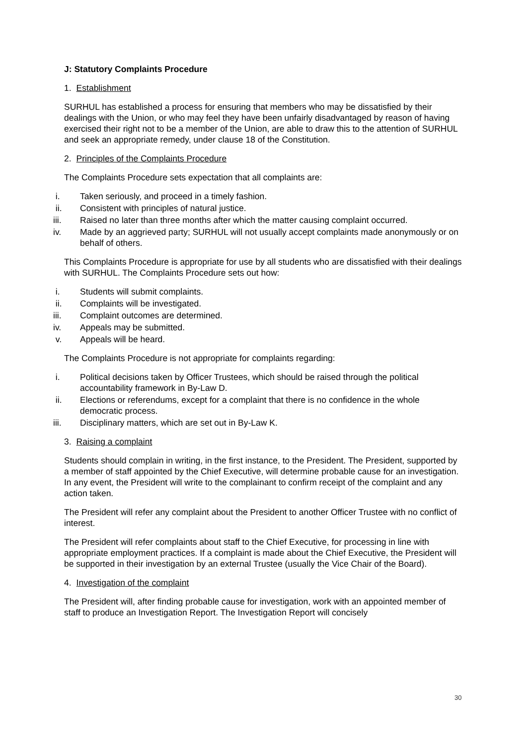J: Statutory Complaints Procedure
1. Establishment
SURHUL has established a process for ensuring that members who may be dissatisfied by their dealings with the Union, or who may feel they have been unfairly disadvantaged by reason of having exercised their right not to be a member of the Union, are able to draw this to the attention of SURHUL and seek an appropriate remedy, under clause 18 of the Constitution.
2. Principles of the Complaints Procedure
The Complaints Procedure sets expectation that all complaints are:
i. Taken seriously, and proceed in a timely fashion.
ii. Consistent with principles of natural justice.
iii. Raised no later than three months after which the matter causing complaint occurred.
iv. Made by an aggrieved party; SURHUL will not usually accept complaints made anonymously or on behalf of others.
This Complaints Procedure is appropriate for use by all students who are dissatisfied with their dealings with SURHUL. The Complaints Procedure sets out how:
i. Students will submit complaints.
ii. Complaints will be investigated.
iii. Complaint outcomes are determined.
iv. Appeals may be submitted.
v. Appeals will be heard.
The Complaints Procedure is not appropriate for complaints regarding:
i. Political decisions taken by Officer Trustees, which should be raised through the political accountability framework in By-Law D.
ii. Elections or referendums, except for a complaint that there is no confidence in the whole democratic process.
iii. Disciplinary matters, which are set out in By-Law K.
3. Raising a complaint
Students should complain in writing, in the first instance, to the President. The President, supported by a member of staff appointed by the Chief Executive, will determine probable cause for an investigation. In any event, the President will write to the complainant to confirm receipt of the complaint and any action taken.
The President will refer any complaint about the President to another Officer Trustee with no conflict of interest.
The President will refer complaints about staff to the Chief Executive, for processing in line with appropriate employment practices. If a complaint is made about the Chief Executive, the President will be supported in their investigation by an external Trustee (usually the Vice Chair of the Board).
4. Investigation of the complaint
The President will, after finding probable cause for investigation, work with an appointed member of staff to produce an Investigation Report. The Investigation Report will concisely
30